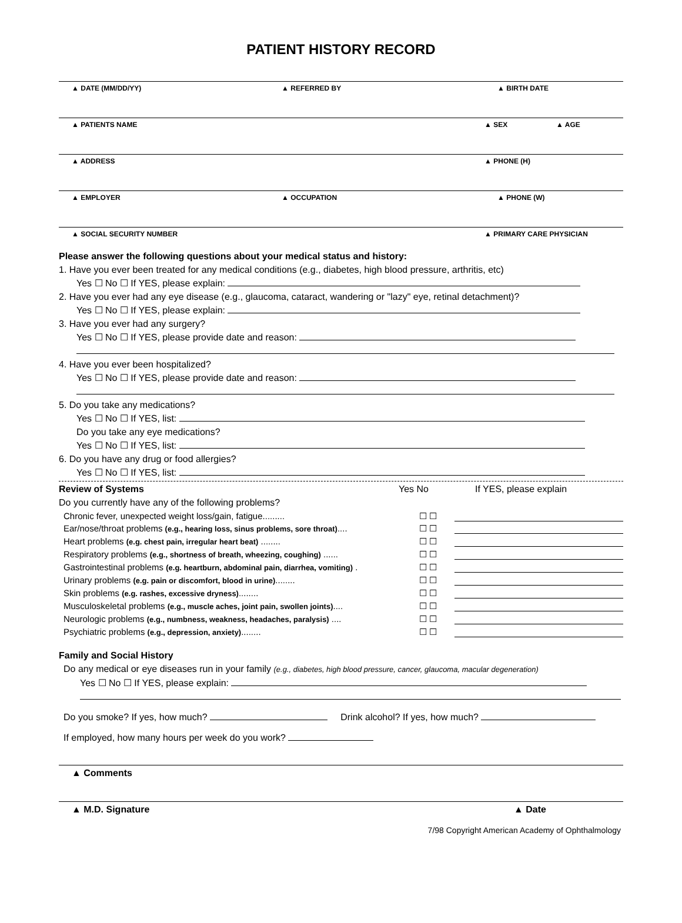PATIENT HISTORY RECORD
▲ DATE (MM/DD/YY) ▲ REFERRED BY ▲ BIRTH DATE
▲ PATIENTS NAME ▲ SEX ▲ AGE
▲ ADDRESS ▲ PHONE (H)
▲ EMPLOYER ▲ OCCUPATION ▲ PHONE (W)
▲ SOCIAL SECURITY NUMBER ▲ PRIMARY CARE PHYSICIAN
Please answer the following questions about your medical status and history:
1. Have you ever been treated for any medical conditions (e.g., diabetes, high blood pressure, arthritis, etc)
Yes ☐ No ☐ If YES, please explain:
2. Have you ever had any eye disease (e.g., glaucoma, cataract, wandering or "lazy" eye, retinal detachment)?
Yes ☐ No ☐ If YES, please explain:
3. Have you ever had any surgery?
Yes ☐ No ☐ If YES, please provide date and reason:
4. Have you ever been hospitalized?
Yes ☐ No ☐ If YES, please provide date and reason:
5. Do you take any medications?
Yes ☐ No ☐ If YES, list:
Do you take any eye medications?
Yes ☐ No ☐ If YES, list:
6. Do you have any drug or food allergies?
Yes ☐ No ☐ If YES, list:
Review of Systems Yes No If YES, please explain
Do you currently have any of the following problems?
Chronic fever, unexpected weight loss/gain, fatigue......... ☐ ☐
Ear/nose/throat problems (e.g., hearing loss, sinus problems, sore throat)....
☐ ☐
Heart problems (e.g. chest pain, irregular heart beat) ........ ☐ ☐
Respiratory problems (e.g., shortness of breath, wheezing, coughing) ......
☐ ☐
Gastrointestinal problems (e.g. heartburn, abdominal pain, diarrhea, vomiting) .
☐ ☐
Urinary problems (e.g. pain or discomfort, blood in urine)........ ☐ ☐
Skin problems (e.g. rashes, excessive dryness)........ ☐ ☐
Musculoskeletal problems (e.g., muscle aches, joint pain, swollen joints)....
☐ ☐
Neurologic problems (e.g., numbness, weakness, headaches, paralysis) ....
☐ ☐
Psychiatric problems (e.g., depression, anxiety)........ ☐ ☐
Family and Social History
Do any medical or eye diseases run in your family (e.g., diabetes, high blood pressure, cancer, glaucoma, macular degeneration)
Yes ☐ No ☐ If YES, please explain:
Do you smoke? If yes, how much? Drink alcohol? If yes, how much?
If employed, how many hours per week do you work?
▲ Comments
▲ M.D. Signature ▲ Date
7/98 Copyright American Academy of Ophthalmology